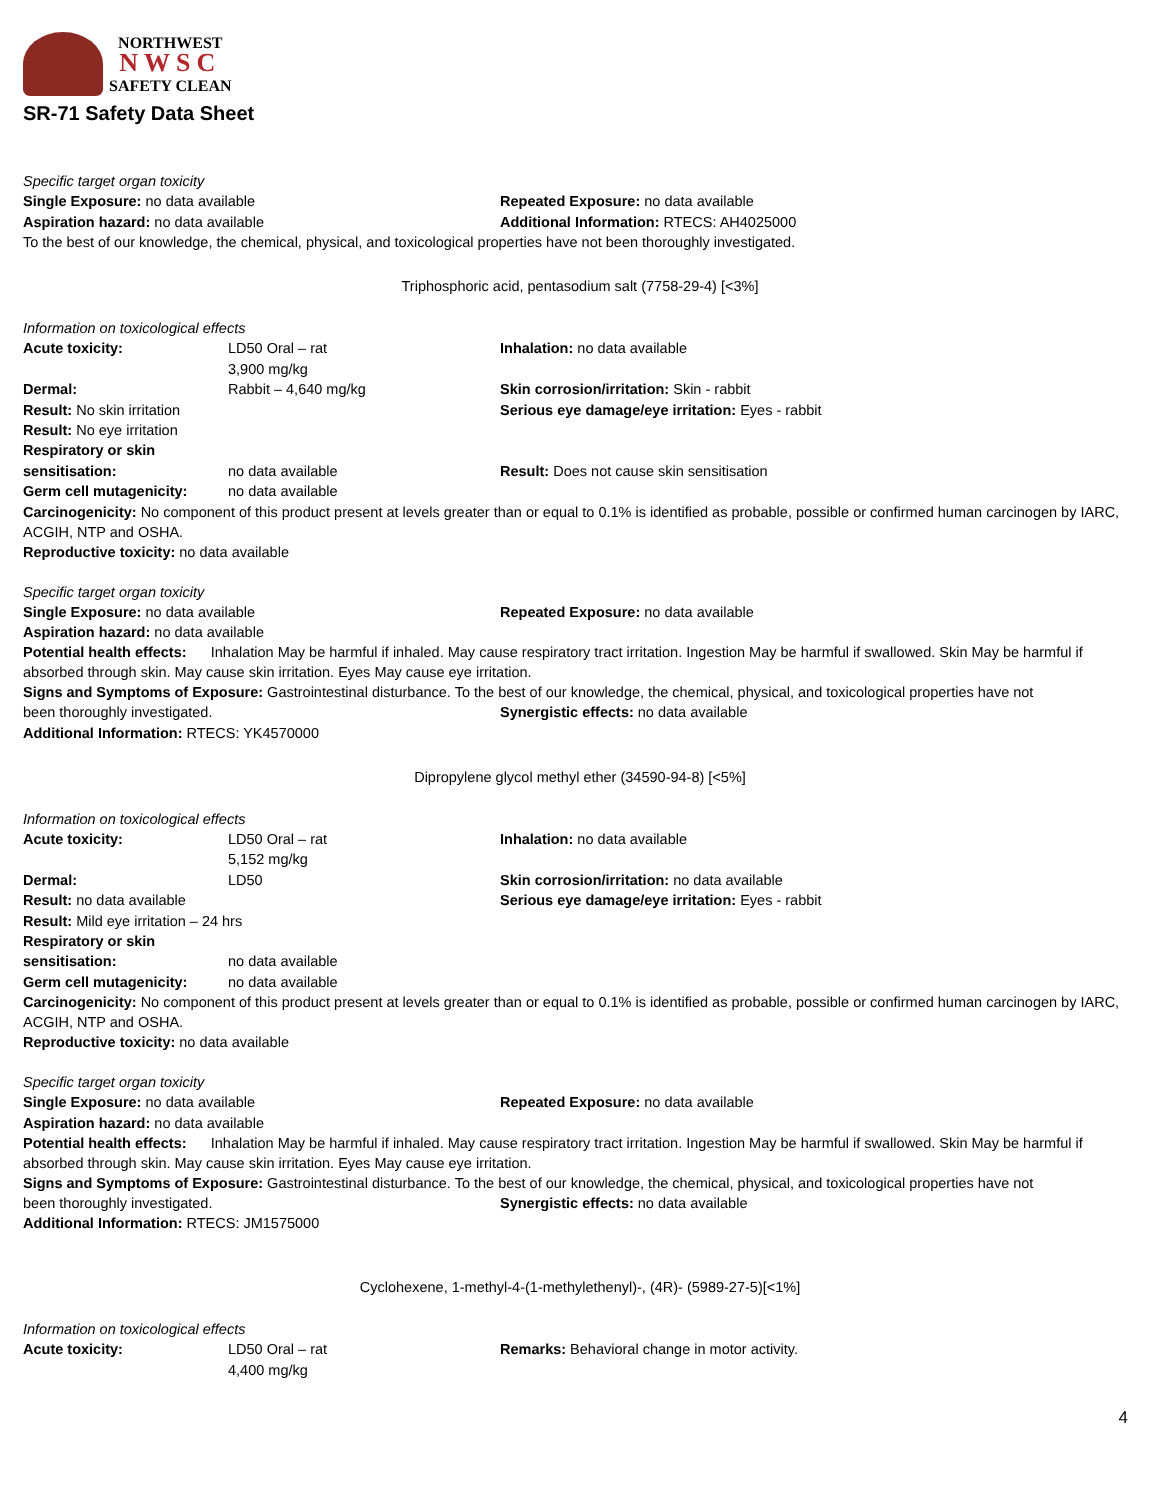NORTHWEST
NWSC
SAFETY CLEAN
SR-71 Safety Data Sheet
Specific target organ toxicity
Single Exposure: no data available Repeated Exposure: no data available
Aspiration hazard: no data available Additional Information: RTECS: AH4025000
To the best of our knowledge, the chemical, physical, and toxicological properties have not been thoroughly investigated.
Triphosphoric acid, pentasodium salt (7758-29-4) [<3%]
Information on toxicological effects
Acute toxicity: LD50 Oral – rat
3,900 mg/kg
Inhalation: no data available
Dermal: Rabbit – 4,640 mg/kg Skin corrosion/irritation: Skin - rabbit
Result: No skin irritation Serious eye damage/eye irritation: Eyes - rabbit
Result: No eye irritation
Respiratory or skin sensitisation:
no data available
Result: Does not cause skin sensitisation
Germ cell mutagenicity: no data available
Carcinogenicity: No component of this product present at levels greater than or equal to 0.1% is identified as probable, possible or confirmed human carcinogen by IARC, ACGIH, NTP and OSHA.
Reproductive toxicity: no data available
Specific target organ toxicity
Single Exposure: no data available Repeated Exposure: no data available
Aspiration hazard: no data available
Potential health effects: Inhalation May be harmful if inhaled. May cause respiratory tract irritation. Ingestion May be harmful if swallowed. Skin May be harmful if absorbed through skin. May cause skin irritation. Eyes May cause eye irritation.
Signs and Symptoms of Exposure: Gastrointestinal disturbance. To the best of our knowledge, the chemical, physical, and toxicological properties have not
been thoroughly investigated. Synergistic effects: no data available
Additional Information: RTECS: YK4570000
Dipropylene glycol methyl ether (34590-94-8) [<5%]
Information on toxicological effects
Acute toxicity: LD50 Oral – rat
5,152 mg/kg
Inhalation: no data available
Dermal: LD50 Skin corrosion/irritation: no data available
Result: no data available Serious eye damage/eye irritation: Eyes - rabbit
Result: Mild eye irritation – 24 hrs
Respiratory or skin sensitisation:
no data available
Germ cell mutagenicity: no data available
Carcinogenicity: No component of this product present at levels greater than or equal to 0.1% is identified as probable, possible or confirmed human carcinogen by IARC, ACGIH, NTP and OSHA.
Reproductive toxicity: no data available
Specific target organ toxicity
Single Exposure: no data available Repeated Exposure: no data available
Aspiration hazard: no data available
Potential health effects: Inhalation May be harmful if inhaled. May cause respiratory tract irritation. Ingestion May be harmful if swallowed. Skin May be harmful if absorbed through skin. May cause skin irritation. Eyes May cause eye irritation.
Signs and Symptoms of Exposure: Gastrointestinal disturbance. To the best of our knowledge, the chemical, physical, and toxicological properties have not
been thoroughly investigated. Synergistic effects: no data available
Additional Information: RTECS: JM1575000
Cyclohexene, 1-methyl-4-(1-methylethenyl)-, (4R)- (5989-27-5)[<1%]
Information on toxicological effects
Acute toxicity: LD50 Oral – rat
4,400 mg/kg
Remarks: Behavioral change in motor activity.
4